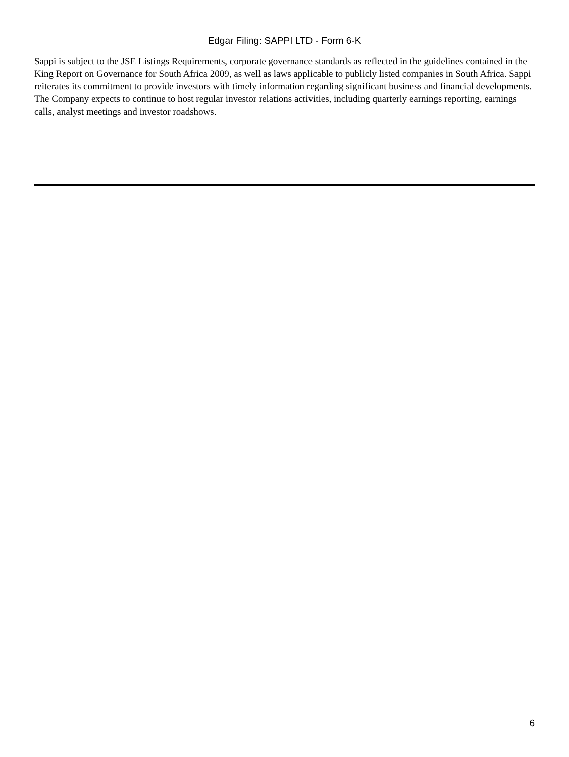Edgar Filing: SAPPI LTD - Form 6-K
Sappi is subject to the JSE Listings Requirements, corporate governance standards as reflected in the guidelines contained in the King Report on Governance for South Africa 2009, as well as laws applicable to publicly listed companies in South Africa. Sappi reiterates its commitment to provide investors with timely information regarding significant business and financial developments. The Company expects to continue to host regular investor relations activities, including quarterly earnings reporting, earnings calls, analyst meetings and investor roadshows.
6